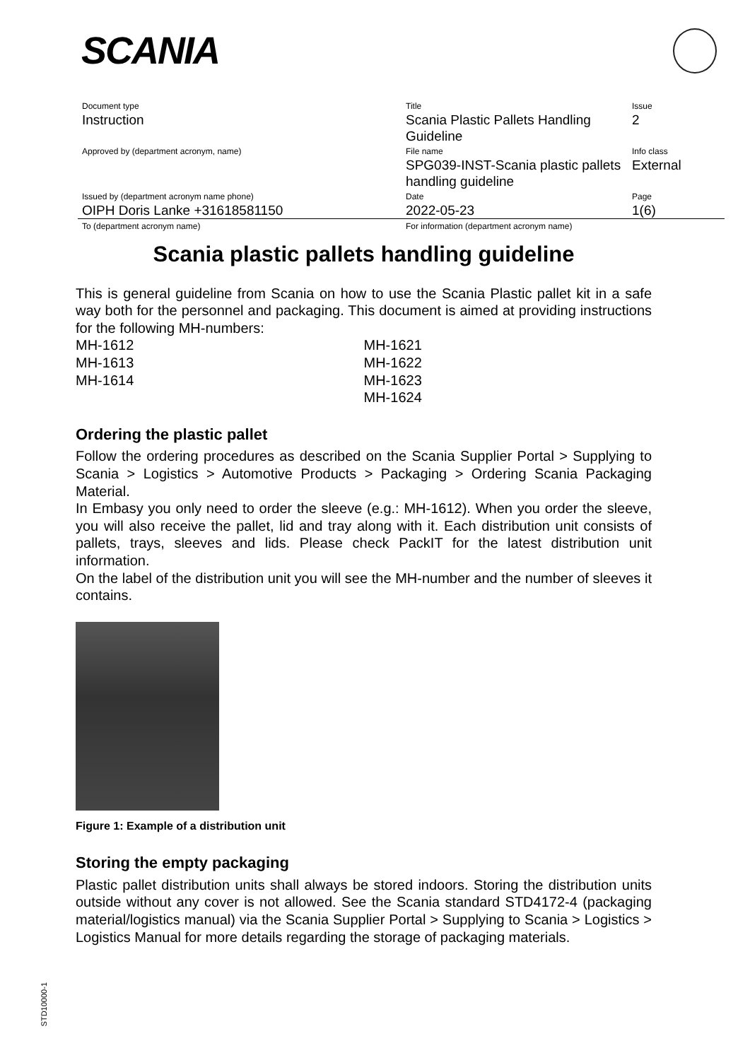SCANIA
| Document type Instruction | Title Scania Plastic Pallets Handling Guideline | Issue 2 |
| Approved by (department acronym, name) | File name SPG039-INST-Scania plastic pallets handling guideline | Info class External |
| Issued by (department acronym name phone) OIPH Doris Lanke +31618581150 | Date 2022-05-23 | Page 1(6) |
| To (department acronym name) | For information (department acronym name) | |
Scania plastic pallets handling guideline
This is general guideline from Scania on how to use the Scania Plastic pallet kit in a safe way both for the personnel and packaging. This document is aimed at providing instructions for the following MH-numbers:
MH-1612
MH-1613
MH-1614
MH-1621
MH-1622
MH-1623
MH-1624
Ordering the plastic pallet
Follow the ordering procedures as described on the Scania Supplier Portal > Supplying to Scania > Logistics > Automotive Products > Packaging > Ordering Scania Packaging Material.
In Embasy you only need to order the sleeve (e.g.: MH-1612). When you order the sleeve, you will also receive the pallet, lid and tray along with it. Each distribution unit consists of pallets, trays, sleeves and lids. Please check PackIT for the latest distribution unit information.
On the label of the distribution unit you will see the MH-number and the number of sleeves it contains.
Figure 1: Example of a distribution unit
Storing the empty packaging
Plastic pallet distribution units shall always be stored indoors. Storing the distribution units outside without any cover is not allowed. See the Scania standard STD4172-4 (packaging material/logistics manual) via the Scania Supplier Portal > Supplying to Scania > Logistics > Logistics Manual for more details regarding the storage of packaging materials.
STD10000-1